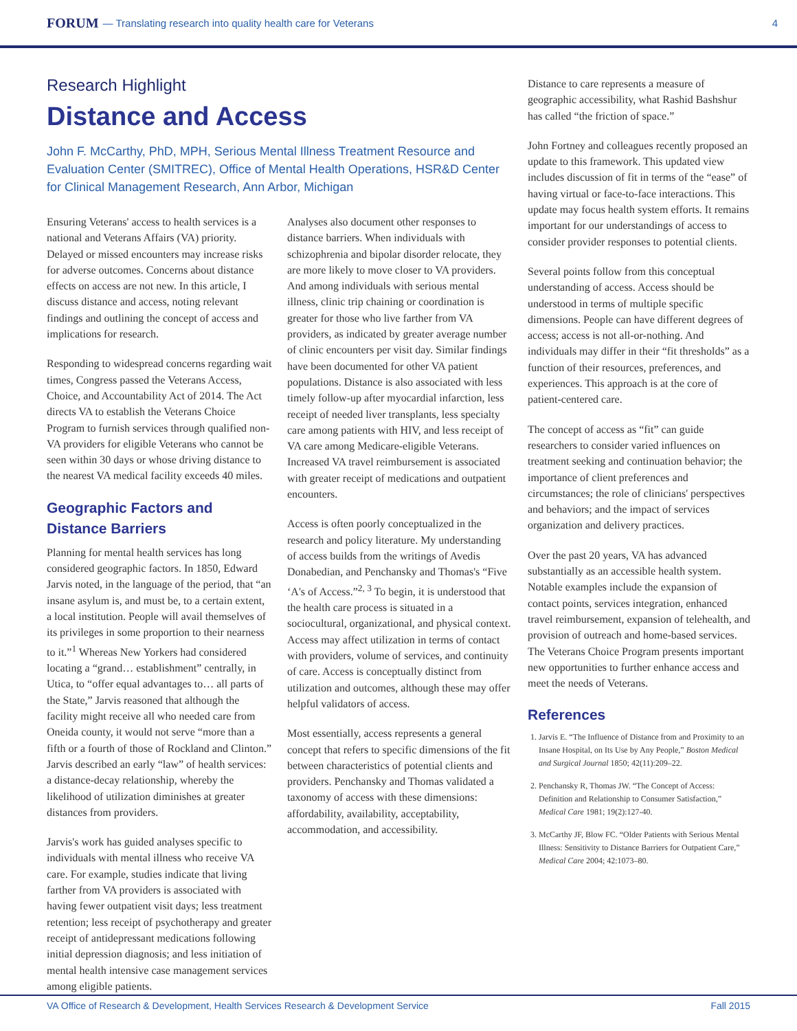FORUM — Translating research into quality health care for Veterans 4
Research Highlight
Distance and Access
John F. McCarthy, PhD, MPH, Serious Mental Illness Treatment Resource and Evaluation Center (SMITREC), Office of Mental Health Operations, HSR&D Center for Clinical Management Research, Ann Arbor, Michigan
Ensuring Veterans' access to health services is a national and Veterans Affairs (VA) priority. Delayed or missed encounters may increase risks for adverse outcomes. Concerns about distance effects on access are not new. In this article, I discuss distance and access, noting relevant findings and outlining the concept of access and implications for research.
Responding to widespread concerns regarding wait times, Congress passed the Veterans Access, Choice, and Accountability Act of 2014. The Act directs VA to establish the Veterans Choice Program to furnish services through qualified non-VA providers for eligible Veterans who cannot be seen within 30 days or whose driving distance to the nearest VA medical facility exceeds 40 miles.
Geographic Factors and Distance Barriers
Planning for mental health services has long considered geographic factors. In 1850, Edward Jarvis noted, in the language of the period, that “an insane asylum is, and must be, to a certain extent, a local institution. People will avail themselves of its privileges in some proportion to their nearness to it.”<sup>1</sup> Whereas New Yorkers had considered locating a “grand… establishment” centrally, in Utica, to “offer equal advantages to… all parts of the State,” Jarvis reasoned that although the facility might receive all who needed care from Oneida county, it would not serve “more than a fifth or a fourth of those of Rockland and Clinton.” Jarvis described an early “law” of health services: a distance-decay relationship, whereby the likelihood of utilization diminishes at greater distances from providers.
Jarvis's work has guided analyses specific to individuals with mental illness who receive VA care. For example, studies indicate that living farther from VA providers is associated with having fewer outpatient visit days; less treatment retention; less receipt of psychotherapy and greater receipt of antidepressant medications following initial depression diagnosis; and less initiation of mental health intensive case management services among eligible patients.
Analyses also document other responses to distance barriers. When individuals with schizophrenia and bipolar disorder relocate, they are more likely to move closer to VA providers. And among individuals with serious mental illness, clinic trip chaining or coordination is greater for those who live farther from VA providers, as indicated by greater average number of clinic encounters per visit day. Similar findings have been documented for other VA patient populations. Distance is also associated with less timely follow-up after myocardial infarction, less receipt of needed liver transplants, less specialty care among patients with HIV, and less receipt of VA care among Medicare-eligible Veterans. Increased VA travel reimbursement is associated with greater receipt of medications and outpatient encounters.
Access is often poorly conceptualized in the research and policy literature. My understanding of access builds from the writings of Avedis Donabedian, and Penchansky and Thomas's “Five ‘A's of Access.”<sup>2, 3</sup> To begin, it is understood that the health care process is situated in a sociocultural, organizational, and physical context. Access may affect utilization in terms of contact with providers, volume of services, and continuity of care. Access is conceptually distinct from utilization and outcomes, although these may offer helpful validators of access.
Most essentially, access represents a general concept that refers to specific dimensions of the fit between characteristics of potential clients and providers. Penchansky and Thomas validated a taxonomy of access with these dimensions: affordability, availability, acceptability, accommodation, and accessibility.
Distance to care represents a measure of geographic accessibility, what Rashid Bashshur has called “the friction of space.”
John Fortney and colleagues recently proposed an update to this framework. This updated view includes discussion of fit in terms of the “ease” of having virtual or face-to-face interactions. This update may focus health system efforts. It remains important for our understandings of access to consider provider responses to potential clients.
Several points follow from this conceptual understanding of access. Access should be understood in terms of multiple specific dimensions. People can have different degrees of access; access is not all-or-nothing. And individuals may differ in their “fit thresholds” as a function of their resources, preferences, and experiences. This approach is at the core of patient-centered care.
The concept of access as “fit” can guide researchers to consider varied influences on treatment seeking and continuation behavior; the importance of client preferences and circumstances; the role of clinicians' perspectives and behaviors; and the impact of services organization and delivery practices.
Over the past 20 years, VA has advanced substantially as an accessible health system. Notable examples include the expansion of contact points, services integration, enhanced travel reimbursement, expansion of telehealth, and provision of outreach and home-based services. The Veterans Choice Program presents important new opportunities to further enhance access and meet the needs of Veterans.
References
1. Jarvis E. “The Influence of Distance from and Proximity to an Insane Hospital, on Its Use by Any People,” Boston Medical and Surgical Journal 1850; 42(11):209–22.
2. Penchansky R, Thomas JW. “The Concept of Access: Definition and Relationship to Consumer Satisfaction,” Medical Care 1981; 19(2):127-40.
3. McCarthy JF, Blow FC. “Older Patients with Serious Mental Illness: Sensitivity to Distance Barriers for Outpatient Care,” Medical Care 2004; 42:1073–80.
VA Office of Research & Development, Health Services Research & Development Service Fall 2015